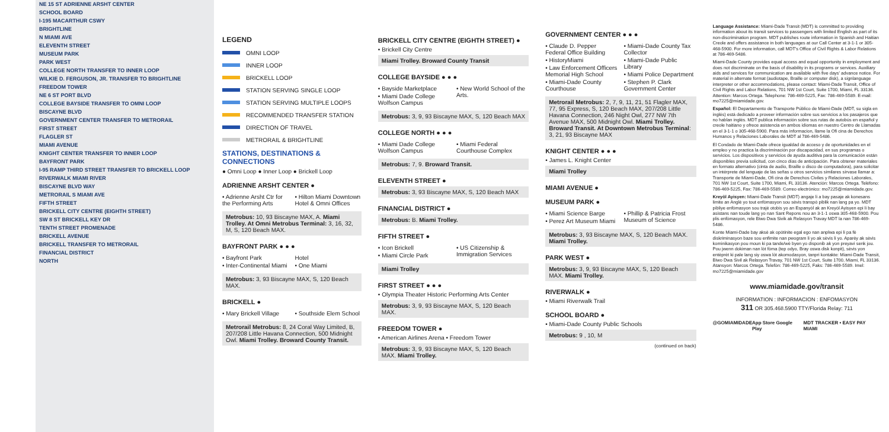NE 15 ST ADRIENNE ARSHT CENTER
SCHOOL BOARD
I-195 MACARTHUR CSWY
BRIGHTLINE
N MIAMI AVE
ELEVENTH STREET
MUSEUM PARK
PARK WEST
COLLEGE NORTH TRANSFER TO INNER LOOP
WILKIE D. FERGUSON, JR. TRANSFER TO BRIGHTLINE
FREEDOM TOWER
NE 6 ST PORT BLVD
COLLEGE BAYSIDE TRANSFER TO OMNI LOOP
BISCAYNE BLVD
GOVERNMENT CENTER TRANSFER TO METRORAIL
FIRST STREET
FLAGLER ST
MIAMI AVENUE
KNIGHT CENTER TRANSFER TO INNER LOOP
BAYFRONT PARK
I-95 RAMP THIRD STREET TRANSFER TO BRICKELL LOOP
RIVERWALK MIAMI RIVER
BISCAYNE BLVD WAY
METRORAIL S MIAMI AVE
FIFTH STREET
BRICKELL CITY CENTRE (EIGHTH STREET)
SW 8 ST BRICKELL KEY DR
TENTH STREET PROMENADE
BRICKELL AVENUE
BRICKELL TRANSFER TO METRORAIL
FINANCIAL DISTRICT
NORTH
LEGEND
OMNI LOOP
INNER LOOP
BRICKELL LOOP
STATION SERVING SINGLE LOOP
STATION SERVING MULTIPLE LOOPS
RECOMMENDED TRANSFER STATION
DIRECTION OF TRAVEL
METRORAIL & BRIGHTLINE
STATIONS, DESTINATIONS & CONNECTIONS
● Omni Loop ● Inner Loop ● Brickell Loop
ADRIENNE ARSHT CENTER ●
• Adrienne Arsht Ctr for the Performing Arts
• Hilton Miami Downtown Hotel & Omni Offices
Metrobus: 10, 93 Biscayne MAX, A. Miami Trolley. At Omni Metrobus Terminal: 3, 16, 32, M, S, 120 Beach MAX.
BAYFRONT PARK ● ● ●
• Bayfront Park
• Inter-Continental Miami
Hotel
• One Miami
Metrobus: 3, 93 Biscayne MAX, S, 120 Beach MAX.
BRICKELL ●
• Mary Brickell Village • Southside Elem School
Metrorail Metrobus: 8, 24 Coral Way Limited, B, 207/208 Little Havana Connection, 500 Midnight Owl. Miami Trolley. Broward County Transit.
BRICKELL CITY CENTRE (EIGHTH STREET) ●
• Brickell City Centre
Miami Trolley. Broward County Transit
COLLEGE BAYSIDE ● ● ●
• Bayside Marketplace
• Miami Dade College Wolfson Campus
• New World School of the Arts.
Metrobus: 3, 9, 93 Biscayne MAX, S, 120 Beach MAX
COLLEGE NORTH ● ● ●
• Miami Dade College Wolfson Campus
• Miami Federal Courthouse Complex
Metrobus: 7, 9. Broward Transit.
ELEVENTH STREET ●
Metrobus: 3, 93 Biscayne MAX, S, 120 Beach MAX
FINANCIAL DISTRICT ●
Metrobus: B. Miami Trolley.
FIFTH STREET ●
• Icon Brickell
• Miami Circle Park
• US Citizenship & Immigration Services
Miami Trolley
FIRST STREET ● ● ●
• Olympia Theater Historic Performing Arts Center
Metrobus: 3, 9, 93 Biscayne MAX, S, 120 Beach MAX.
FREEDOM TOWER ●
• American Airlines Arena • Freedom Tower
Metrobus: 3, 9, 93 Biscayne MAX, S, 120 Beach MAX. Miami Trolley.
GOVERNMENT CENTER ● ● ●
• Claude D. Pepper Federal Office Building
• HistoryMiami
• Law Enforcement Officers Memorial High School
• Miami-Dade County Courthouse
• Miami-Dade County Tax Collector
• Miami-Dade Public Library
• Miami Police Department
• Stephen P. Clark Government Center
Metrorail Metrobus: 2, 7, 9, 11, 21, 51 Flagler MAX, 77, 95 Express, S, 120 Beach MAX, 207/208 Little Havana Connection, 246 Night Owl, 277 NW 7th Avenue MAX, 500 Midnight Owl. Miami Trolley. Broward Transit. At Downtown Metrobus Terminal: 3, 21, 93 Biscayne MAX
KNIGHT CENTER ● ● ●
• James L. Knight Center
Miami Trolley
MIAMI AVENUE ●
MUSEUM PARK ●
• Miami Science Barge
• Perez Art Museum Miami
• Phillip & Patricia Frost Museum of Science
Metrobus: 3, 93 Biscayne MAX, S, 120 Beach MAX. Miami Trolley.
PARK WEST ●
Metrobus: 3, 9, 93 Biscayne MAX, S, 120 Beach MAX. Miami Trolley.
RIVERWALK ●
• Miami Riverwalk Trail
SCHOOL BOARD ●
• Miami-Dade County Public Schools
Metrobus: 9 , 10, M
(continued on back)
Language Assistance: Miami-Dade Transit (MDT) is committed to providing information about its transit services to passengers with limited English as part of its non-discrimination program. MDT publishes route information in Spanish and Haitian Creole and offers assistance in both languages at our Call Center at 3-1-1 or 305- 468-5900. For more information, call MDT's Office of Civil Rights & Labor Relations at 786-469-5486.
Miami-Dade County provides equal access and equal opportunity in employment and does not discriminate on the basis of disability in its programs or services. Auxiliary aids and services for communication are available with five days' advance notice. For material in alternate format (audiotape, Braille or computer disk), a signlanguage interpreter or other accommodations, please contact: Miami-Dade Transit, Office of Civil Rights and Labor Relations, 701 NW 1st Court, Suite 1700, Miami, FL 33136. Attention: Marcos Ortega. Telephone: 786-469-5225, Fax: 786-469-5589. E-mail: mo7225@miamidade.gov.
Español: El Departamento de Transporte Público de Miami-Dade (MDT, su sigla en inglés) está dedicado a proveer información sobre sus servicios a los pasajeros que no hablan inglés. MDT publica información sobre sus rutas de autobús en español y creole haitiano y ofrece asistencia en ambos idiomas en nuestro Centro de Llamadas en el 3-1-1 o 305-468-5900. Para más informacion, llame la Ofi cina de Derechos Humanos y Relaciones Laborales de MDT al 786-469-5486.
El Condado de Miami-Dade ofrece igualdad de acceso y de oportunidades en el empleo y no practica la discriminación por discapacidad, en sus programas o servicios. Los dispositivos y servicios de ayuda auditiva para la comunicación están disponibles previa solicitud, con cinco días de anticipación. Para obtener materiales en formato alternativo (cinta de audio, Braille o disco de computadora), para solicitar un intérprete del lenguaje de las señas u otros servicios similares sírvase llamar a: Transporte de Miami-Dade, Ofi cina de Derechos Civiles y Relaciones Laborales, 701 NW 1st Court, Suite 1700, Miami, FL 33136. Atención: Marcos Ortega. Teléfono: 786-469-5225, Fax: 786-469-5589. Correo electrónico: mo7225@miamidade.gov.
Kreyòl Ayisyen: Miami-Dade Transit (MDT) angaje li a bay pasaje ak konesans limite an Anglè yo tout enfòmasyon sou sèvis transpò piblik nan lang pa yo. MDT pibliye enfòmasyon sou trajè otobis yo an Espanyòl ak an Kreyòl Ayisyen epi li bay asistans nan toude lang yo nan Sant Repons nou an 3-1-1 oswa 305-468-5900. Pou plis enfòmasyon, rele Biwo Dwa Sivik ak Relasyon Travay MDT la nan 786-469-5486.
Konte Miami-Dade bay aksè ak opòtinite egal ego nan anplwa epi li pa fè diskriminasyon baze sou enfimite nan pwogram li yo ak sèvis li yo. Aparèy ak sèvis kominikasyon pou moun ki pa tande/wè byen yo disponib ak yon preyavi senk jou. Pou jwenn dokiman nan lòt fòma (tep odyo, Bray oswa disk konpit), sèvis yon entèprèt ki pale lang siy oswa lòt akomodasyon, tanpri kontakte: Miami-Dade Transit, Biwo Dwa Sivil ak Relasyon Travay, 701 NW 1st Court, Suite 1700, Miami, FL 33136. Atansyon: Marcos Ortega. Telefòn: 786-469-5225, Faks: 786-469-5589. Imel: mo7225@miamidade.gov
www.miamidade.gov/transit
INFORMATION : INFORMACION : ENFOMASYON
311 OR 305.468.5900 TTY/Florida Relay: 711
@GOMIAMIDADE App Store Google Play MDT TRACKER • EASY PAY MIAMI